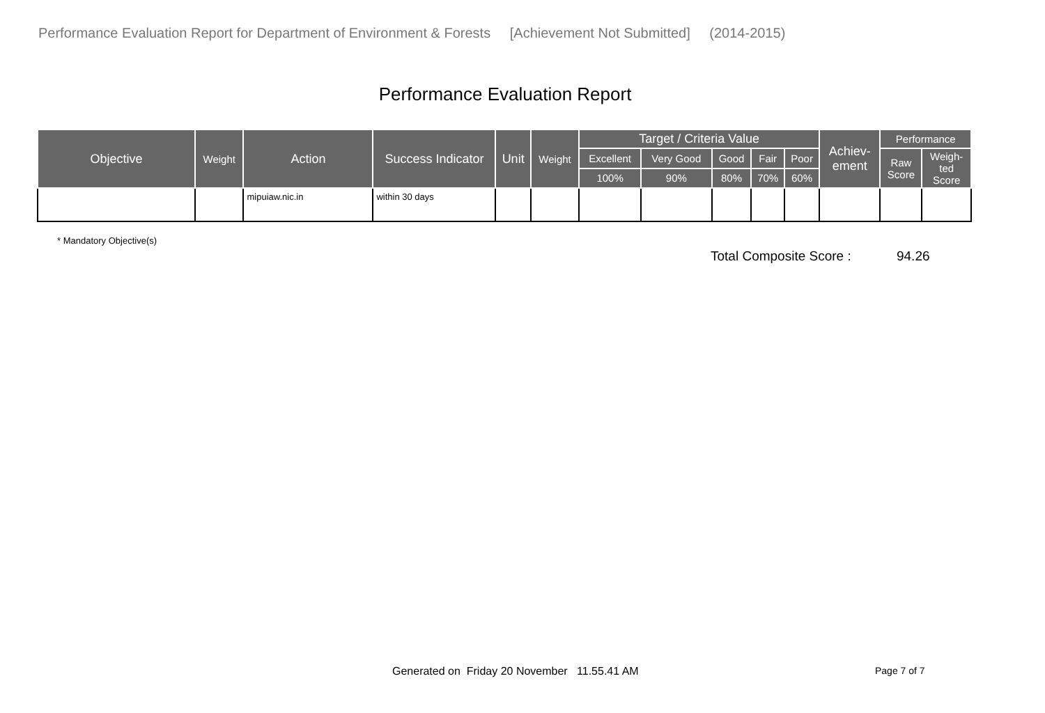Performance Evaluation Report for Department of Environment & Forests [Achievement Not Submitted] (2014-2015)
Performance Evaluation Report
| Objective | Weight | Action | Success Indicator | Unit | Weight | Target / Criteria Value | | | | | Achiev- ement | Performance | |
| --- | --- | --- | --- | --- | --- | --- | --- | --- | --- | --- | --- | --- | --- |
| | | | | | | Excellent | Very Good | Good | Fair | Poor | | Raw Score | Weigh- ted Score |
| | | | | | | 100% | 90% | 80% | 70% | 60% | | | |
| | | mipuiaw.nic.in | within 30 days | | | | | | | | | | |
* Mandatory Objective(s)
Total Composite Score : 94.26
Generated on Friday 20 November 11.55.41 AM
Page 7 of 7